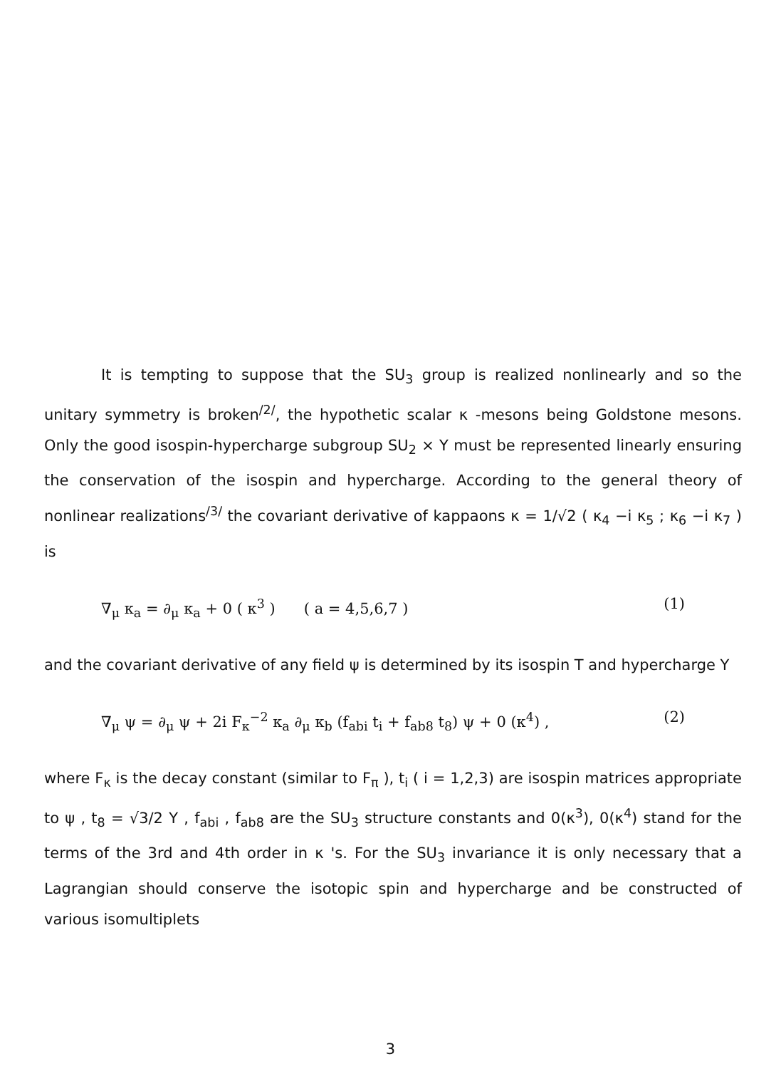It is tempting to suppose that the SU<sub>3</sub> group is realized nonlinearly and so the unitary symmetry is broken<sup>/2/</sup>, the hypothetic scalar κ -mesons being Goldstone mesons. Only the good isospin-hypercharge subgroup SU<sub>2</sub> × Y must be represented linearly ensuring the conservation of the isospin and hypercharge. According to the general theory of nonlinear realizations<sup>/3/</sup> the covariant derivative of kappaons κ = 1/√2 ( κ<sub>4</sub> −i κ<sub>5</sub> ; κ<sub>6</sub> −i κ<sub>7</sub> ) is
∇<sub>μ</sub> κ<sub>a</sub> = ∂<sub>μ</sub> κ<sub>a</sub> + 0 ( κ<sup>3</sup> ) ( a = 4,5,6,7 ) (1)
and the covariant derivative of any field ψ is determined by its isospin T and hypercharge Y
∇<sub>μ</sub> ψ = ∂<sub>μ</sub> ψ + 2i F<sub>κ</sub><sup>−2</sup> κ<sub>a</sub> ∂<sub>μ</sub> κ<sub>b</sub> (f<sub>abi</sub> t<sub>i</sub> + f<sub>ab8</sub> t<sub>8</sub>) ψ + 0 (κ<sup>4</sup>) , (2)
where F<sub>κ</sub> is the decay constant (similar to F<sub>π</sub> ), t<sub>i</sub> ( i = 1,2,3) are isospin matrices appropriate to ψ , t<sub>8</sub> = √3/2 Y , f<sub>abi</sub> , f<sub>ab8</sub> are the SU<sub>3</sub> structure constants and 0(κ<sup>3</sup>), 0(κ<sup>4</sup>) stand for the terms of the 3rd and 4th order in κ 's. For the SU<sub>3</sub> invariance it is only necessary that a Lagrangian should conserve the isotopic spin and hypercharge and be constructed of various isomultiplets
3